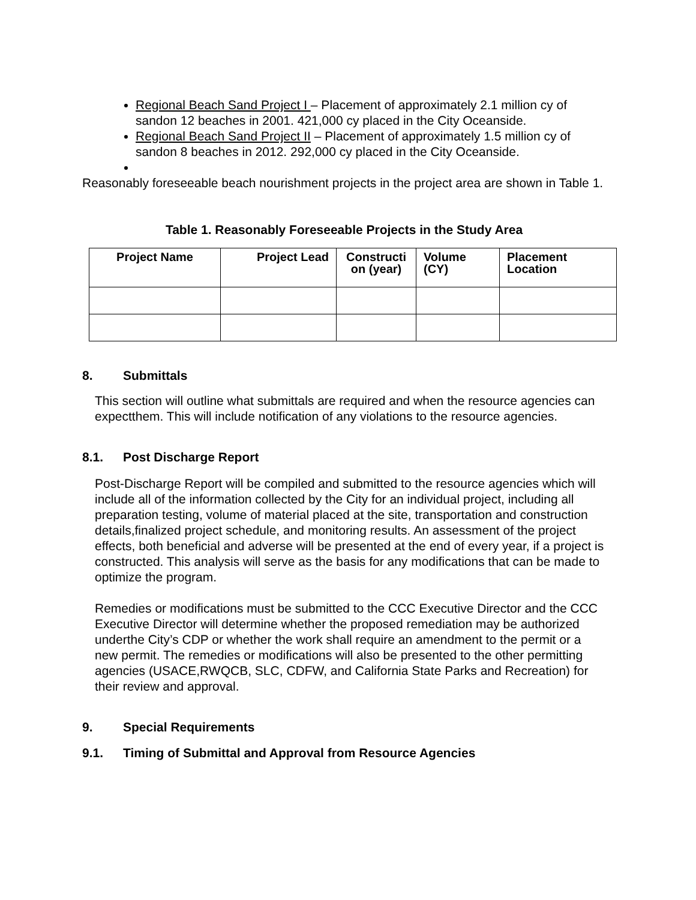Regional Beach Sand Project I – Placement of approximately 2.1 million cy of sandon 12 beaches in 2001. 421,000 cy placed in the City Oceanside.
Regional Beach Sand Project II – Placement of approximately 1.5 million cy of sandon 8 beaches in 2012. 292,000 cy placed in the City Oceanside.
Reasonably foreseeable beach nourishment projects in the project area are shown in Table 1.
Table 1. Reasonably Foreseeable Projects in the Study Area
| Project Name | Project Lead | Constructi on (year) | Volume (CY) | Placement Location |
| --- | --- | --- | --- | --- |
8. Submittals
This section will outline what submittals are required and when the resource agencies can expectthem. This will include notification of any violations to the resource agencies.
8.1. Post Discharge Report
Post-Discharge Report will be compiled and submitted to the resource agencies which will include all of the information collected by the City for an individual project, including all preparation testing, volume of material placed at the site, transportation and construction details,finalized project schedule, and monitoring results. An assessment of the project effects, both beneficial and adverse will be presented at the end of every year, if a project is constructed. This analysis will serve as the basis for any modifications that can be made to optimize the program.
Remedies or modifications must be submitted to the CCC Executive Director and the CCC Executive Director will determine whether the proposed remediation may be authorized underthe City’s CDP or whether the work shall require an amendment to the permit or a new permit. The remedies or modifications will also be presented to the other permitting agencies (USACE,RWQCB, SLC, CDFW, and California State Parks and Recreation) for their review and approval.
9. Special Requirements
9.1. Timing of Submittal and Approval from Resource Agencies